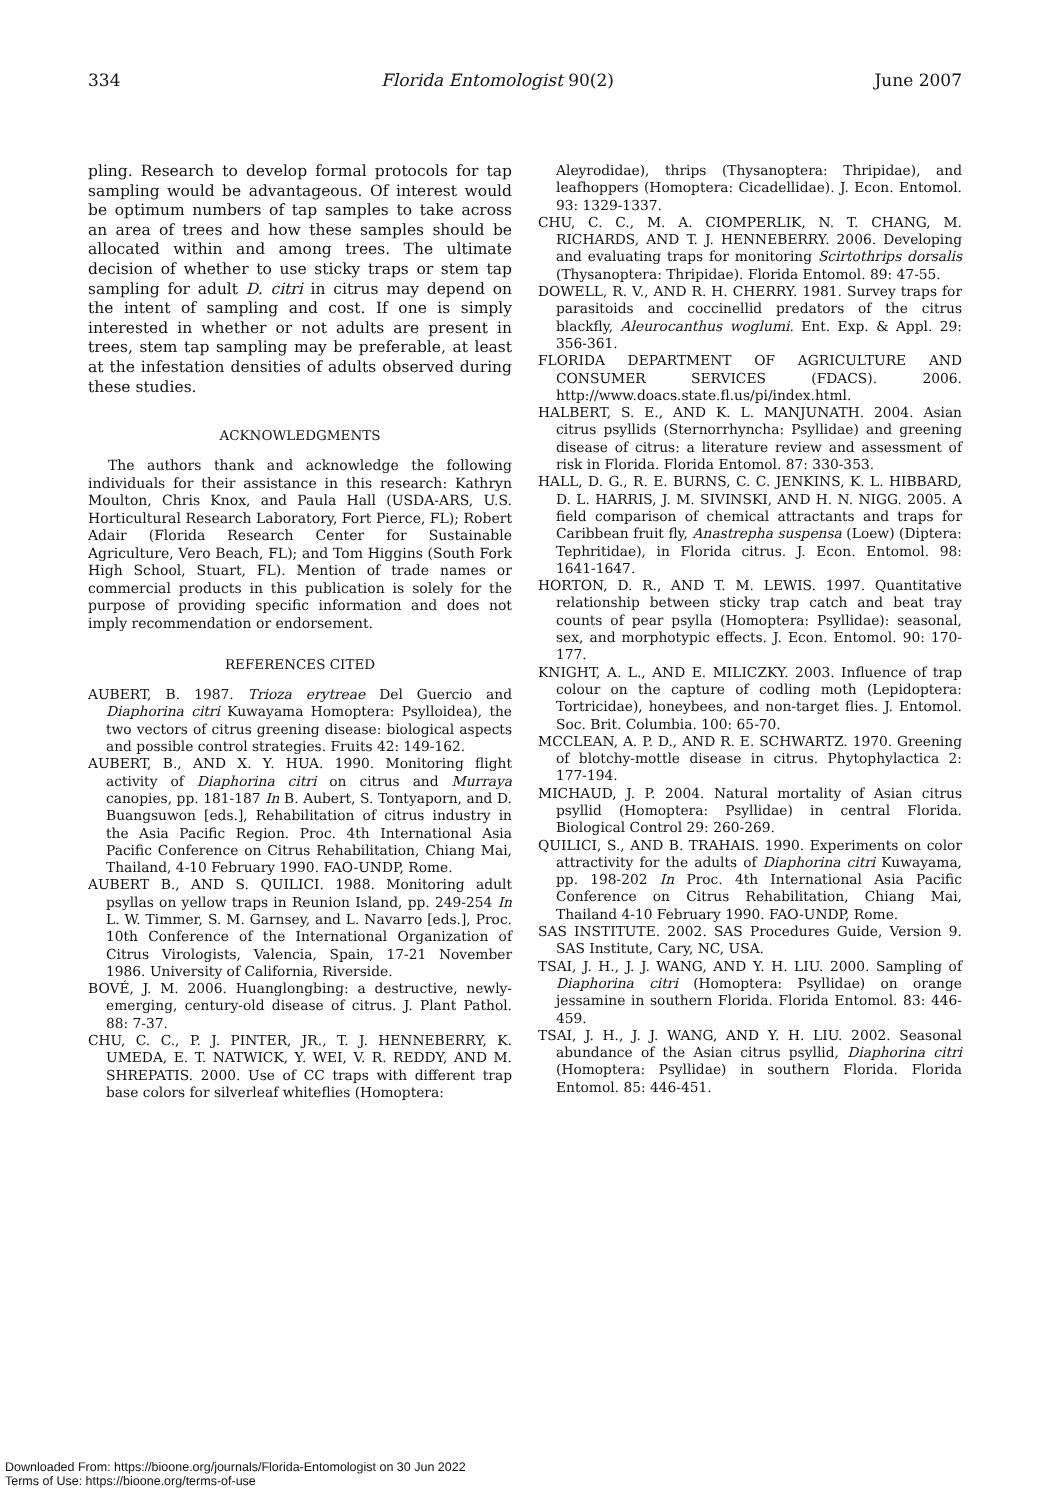334 Florida Entomologist 90(2) June 2007
pling. Research to develop formal protocols for tap sampling would be advantageous. Of interest would be optimum numbers of tap samples to take across an area of trees and how these samples should be allocated within and among trees. The ultimate decision of whether to use sticky traps or stem tap sampling for adult D. citri in citrus may depend on the intent of sampling and cost. If one is simply interested in whether or not adults are present in trees, stem tap sampling may be preferable, at least at the infestation densities of adults observed during these studies.
ACKNOWLEDGMENTS
The authors thank and acknowledge the following individuals for their assistance in this research: Kathryn Moulton, Chris Knox, and Paula Hall (USDA-ARS, U.S. Horticultural Research Laboratory, Fort Pierce, FL); Robert Adair (Florida Research Center for Sustainable Agriculture, Vero Beach, FL); and Tom Higgins (South Fork High School, Stuart, FL). Mention of trade names or commercial products in this publication is solely for the purpose of providing specific information and does not imply recommendation or endorsement.
REFERENCES CITED
AUBERT, B. 1987. Trioza erytreae Del Guercio and Diaphorina citri Kuwayama Homoptera: Psylloidea), the two vectors of citrus greening disease: biological aspects and possible control strategies. Fruits 42: 149-162.
AUBERT, B., AND X. Y. HUA. 1990. Monitoring flight activity of Diaphorina citri on citrus and Murraya canopies, pp. 181-187 In B. Aubert, S. Tontyaporn, and D. Buangsuwon [eds.], Rehabilitation of citrus industry in the Asia Pacific Region. Proc. 4th International Asia Pacific Conference on Citrus Rehabilitation, Chiang Mai, Thailand, 4-10 February 1990. FAO-UNDP, Rome.
AUBERT B., AND S. QUILICI. 1988. Monitoring adult psyllas on yellow traps in Reunion Island, pp. 249-254 In L. W. Timmer, S. M. Garnsey, and L. Navarro [eds.], Proc. 10th Conference of the International Organization of Citrus Virologists, Valencia, Spain, 17-21 November 1986. University of California, Riverside.
BOVÉ, J. M. 2006. Huanglongbing: a destructive, newly-emerging, century-old disease of citrus. J. Plant Pathol. 88: 7-37.
CHU, C. C., P. J. PINTER, JR., T. J. HENNEBERRY, K. UMEDA, E. T. NATWICK, Y. WEI, V. R. REDDY, AND M. SHREPATIS. 2000. Use of CC traps with different trap base colors for silverleaf whiteflies (Homoptera:
Aleyrodidae), thrips (Thysanoptera: Thripidae), and leafhoppers (Homoptera: Cicadellidae). J. Econ. Entomol. 93: 1329-1337.
CHU, C. C., M. A. CIOMPERLIK, N. T. CHANG, M. RICHARDS, AND T. J. HENNEBERRY. 2006. Developing and evaluating traps for monitoring Scirtothrips dorsalis (Thysanoptera: Thripidae). Florida Entomol. 89: 47-55.
DOWELL, R. V., AND R. H. CHERRY. 1981. Survey traps for parasitoids and coccinellid predators of the citrus blackfly, Aleurocanthus woglumi. Ent. Exp. & Appl. 29: 356-361.
FLORIDA DEPARTMENT OF AGRICULTURE AND CONSUMER SERVICES (FDACS). 2006. http://www.doacs.state.fl.us/pi/index.html.
HALBERT, S. E., AND K. L. MANJUNATH. 2004. Asian citrus psyllids (Sternorrhyncha: Psyllidae) and greening disease of citrus: a literature review and assessment of risk in Florida. Florida Entomol. 87: 330-353.
HALL, D. G., R. E. BURNS, C. C. JENKINS, K. L. HIBBARD, D. L. HARRIS, J. M. SIVINSKI, AND H. N. NIGG. 2005. A field comparison of chemical attractants and traps for Caribbean fruit fly, Anastrepha suspensa (Loew) (Diptera: Tephritidae), in Florida citrus. J. Econ. Entomol. 98: 1641-1647.
HORTON, D. R., AND T. M. LEWIS. 1997. Quantitative relationship between sticky trap catch and beat tray counts of pear psylla (Homoptera: Psyllidae): seasonal, sex, and morphotypic effects. J. Econ. Entomol. 90: 170-177.
KNIGHT, A. L., AND E. MILICZKY. 2003. Influence of trap colour on the capture of codling moth (Lepidoptera: Tortricidae), honeybees, and non-target flies. J. Entomol. Soc. Brit. Columbia. 100: 65-70.
MCCLEAN, A. P. D., AND R. E. SCHWARTZ. 1970. Greening of blotchy-mottle disease in citrus. Phytophylactica 2: 177-194.
MICHAUD, J. P. 2004. Natural mortality of Asian citrus psyllid (Homoptera: Psyllidae) in central Florida. Biological Control 29: 260-269.
QUILICI, S., AND B. TRAHAIS. 1990. Experiments on color attractivity for the adults of Diaphorina citri Kuwayama, pp. 198-202 In Proc. 4th International Asia Pacific Conference on Citrus Rehabilitation, Chiang Mai, Thailand 4-10 February 1990. FAO-UNDP, Rome.
SAS INSTITUTE. 2002. SAS Procedures Guide, Version 9. SAS Institute, Cary, NC, USA.
TSAI, J. H., J. J. WANG, AND Y. H. LIU. 2000. Sampling of Diaphorina citri (Homoptera: Psyllidae) on orange jessamine in southern Florida. Florida Entomol. 83: 446-459.
TSAI, J. H., J. J. WANG, AND Y. H. LIU. 2002. Seasonal abundance of the Asian citrus psyllid, Diaphorina citri (Homoptera: Psyllidae) in southern Florida. Florida Entomol. 85: 446-451.
Downloaded From: https://bioone.org/journals/Florida-Entomologist on 30 Jun 2022
Terms of Use: https://bioone.org/terms-of-use